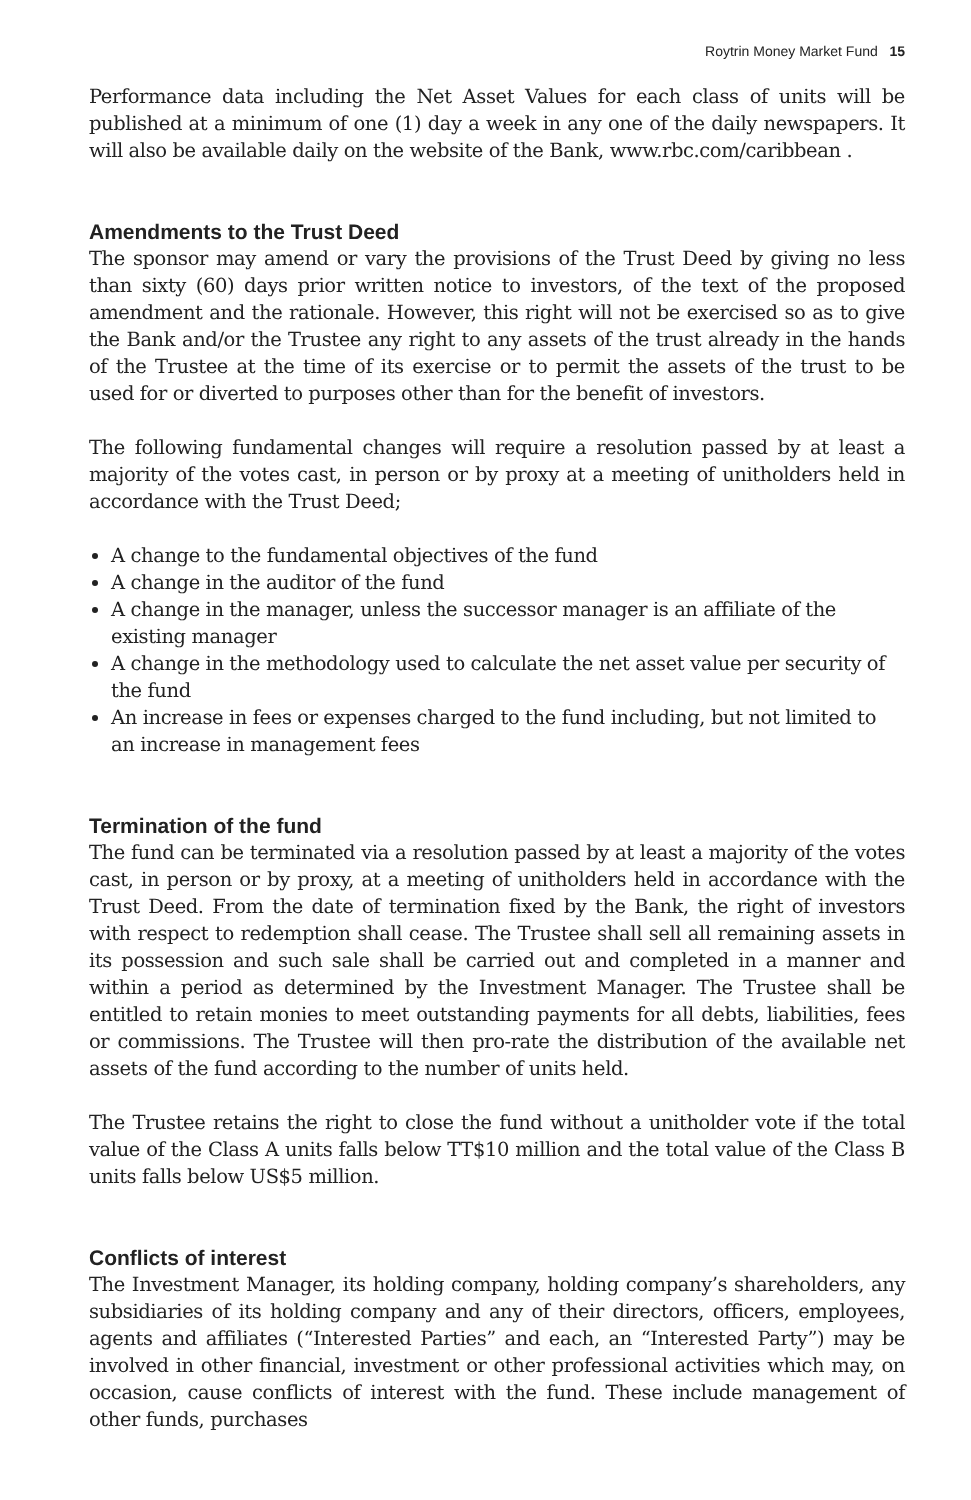Roytrin Money Market Fund 15
Performance data including the Net Asset Values for each class of units will be published at a minimum of one (1) day a week in any one of the daily newspapers. It will also be available daily on the website of the Bank, www.rbc.com/caribbean .
Amendments to the Trust Deed
The sponsor may amend or vary the provisions of the Trust Deed by giving no less than sixty (60) days prior written notice to investors, of the text of the proposed amendment and the rationale. However, this right will not be exercised so as to give the Bank and/or the Trustee any right to any assets of the trust already in the hands of the Trustee at the time of its exercise or to permit the assets of the trust to be used for or diverted to purposes other than for the benefit of investors.
The following fundamental changes will require a resolution passed by at least a majority of the votes cast, in person or by proxy at a meeting of unitholders held in accordance with the Trust Deed;
A change to the fundamental objectives of the fund
A change in the auditor of the fund
A change in the manager, unless the successor manager is an affiliate of the existing manager
A change in the methodology used to calculate the net asset value per security of the fund
An increase in fees or expenses charged to the fund including, but not limited to an increase in management fees
Termination of the fund
The fund can be terminated via a resolution passed by at least a majority of the votes cast, in person or by proxy, at a meeting of unitholders held in accordance with the Trust Deed. From the date of termination fixed by the Bank, the right of investors with respect to redemption shall cease. The Trustee shall sell all remaining assets in its possession and such sale shall be carried out and completed in a manner and within a period as determined by the Investment Manager. The Trustee shall be entitled to retain monies to meet outstanding payments for all debts, liabilities, fees or commissions. The Trustee will then pro-rate the distribution of the available net assets of the fund according to the number of units held.
The Trustee retains the right to close the fund without a unitholder vote if the total value of the Class A units falls below TT$10 million and the total value of the Class B units falls below US$5 million.
Conflicts of interest
The Investment Manager, its holding company, holding company’s shareholders, any subsidiaries of its holding company and any of their directors, officers, employees, agents and affiliates (“Interested Parties” and each, an “Interested Party”) may be involved in other financial, investment or other professional activities which may, on occasion, cause conflicts of interest with the fund. These include management of other funds, purchases